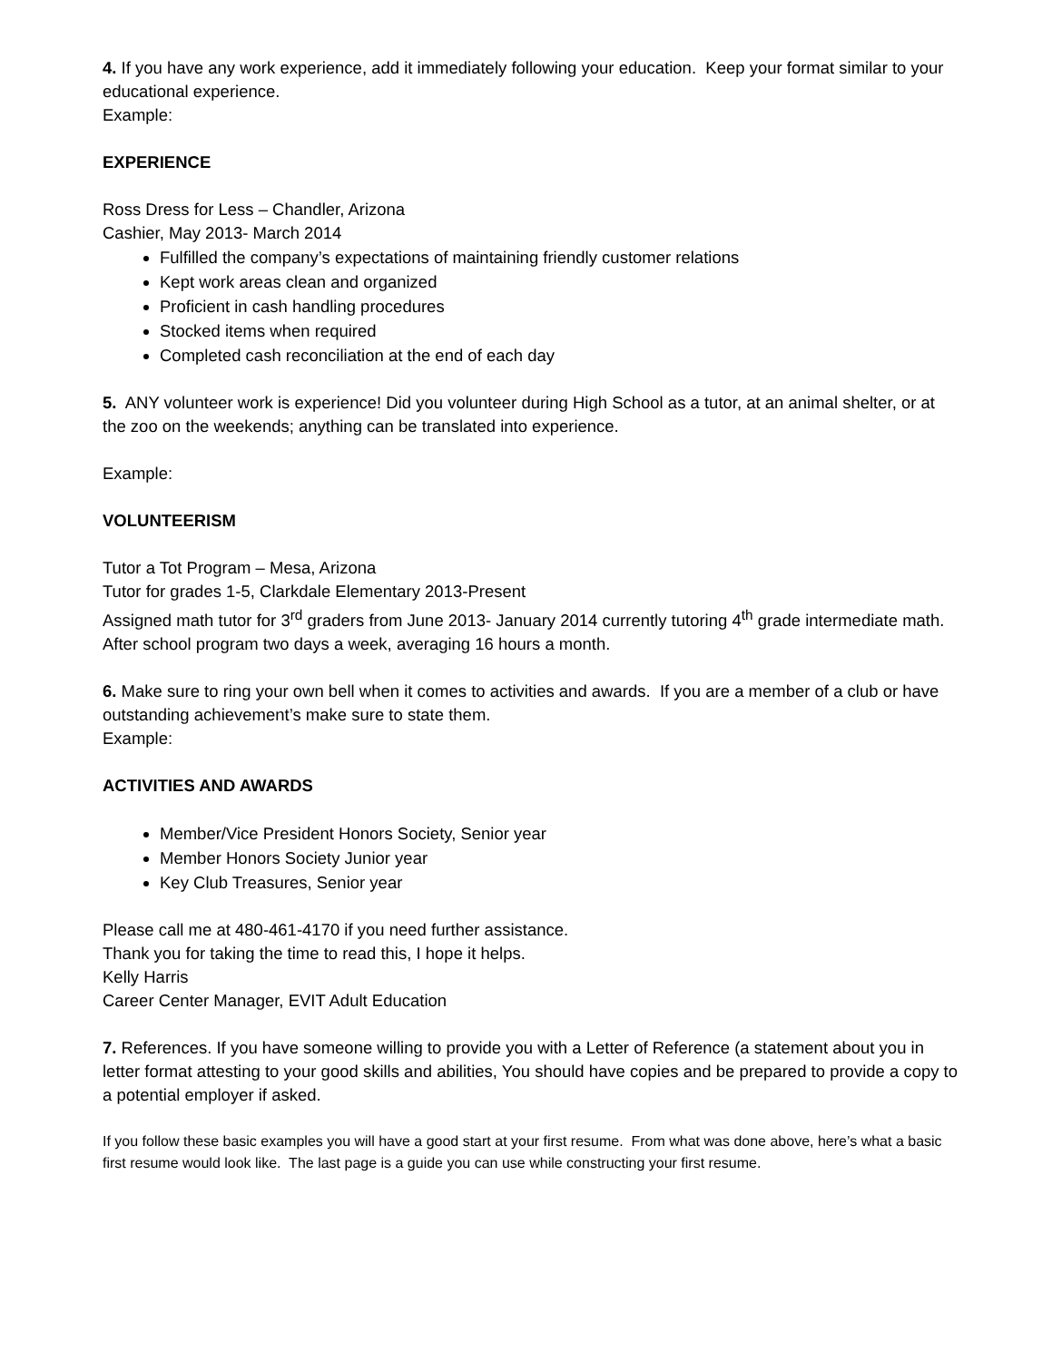4. If you have any work experience, add it immediately following your education. Keep your format similar to your educational experience.
Example:
EXPERIENCE
Ross Dress for Less – Chandler, Arizona
Cashier, May 2013- March 2014
Fulfilled the company’s expectations of maintaining friendly customer relations
Kept work areas clean and organized
Proficient in cash handling procedures
Stocked items when required
Completed cash reconciliation at the end of each day
5. ANY volunteer work is experience! Did you volunteer during High School as a tutor, at an animal shelter, or at the zoo on the weekends; anything can be translated into experience.
Example:
VOLUNTEERISM
Tutor a Tot Program – Mesa, Arizona
Tutor for grades 1-5, Clarkdale Elementary 2013-Present
Assigned math tutor for 3<sup>rd</sup> graders from June 2013- January 2014 currently tutoring 4<sup>th</sup> grade intermediate math. After school program two days a week, averaging 16 hours a month.
6. Make sure to ring your own bell when it comes to activities and awards. If you are a member of a club or have outstanding achievement’s make sure to state them.
Example:
ACTIVITIES AND AWARDS
Member/Vice President Honors Society, Senior year
Member Honors Society Junior year
Key Club Treasures, Senior year
Please call me at 480-461-4170 if you need further assistance.
Thank you for taking the time to read this, I hope it helps.
Kelly Harris
Career Center Manager, EVIT Adult Education
7. References. If you have someone willing to provide you with a Letter of Reference (a statement about you in letter format attesting to your good skills and abilities, You should have copies and be prepared to provide a copy to a potential employer if asked.
If you follow these basic examples you will have a good start at your first resume. From what was done above, here’s what a basic first resume would look like. The last page is a guide you can use while constructing your first resume.